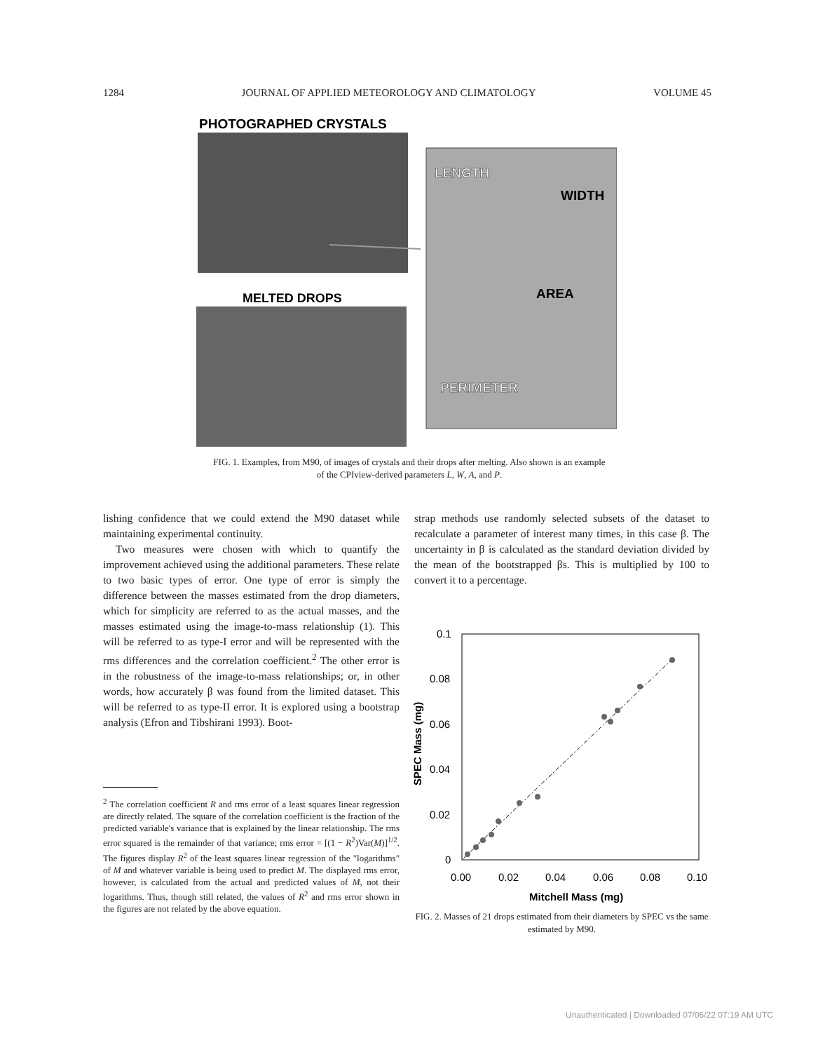1284 JOURNAL OF APPLIED METEOROLOGY AND CLIMATOLOGY VOLUME 45
PHOTOGRAPHED CRYSTALS
MELTED DROPS
LENGTH
WIDTH
AREA
PERIMETER
FIG. 1. Examples, from M90, of images of crystals and their drops after melting. Also shown is an example of the CPIview-derived parameters L, W, A, and P.
lishing confidence that we could extend the M90 dataset while maintaining experimental continuity.
Two measures were chosen with which to quantify the improvement achieved using the additional parameters. These relate to two basic types of error. One type of error is simply the difference between the masses estimated from the drop diameters, which for simplicity are referred to as the actual masses, and the masses estimated using the image-to-mass relationship (1). This will be referred to as type-I error and will be represented with the rms differences and the correlation coefficient.<sup>2</sup> The other error is in the robustness of the image-to-mass relationships; or, in other words, how accurately β was found from the limited dataset. This will be referred to as type-II error. It is explored using a bootstrap analysis (Efron and Tibshirani 1993). Boot-
strap methods use randomly selected subsets of the dataset to recalculate a parameter of interest many times, in this case β. The uncertainty in β is calculated as the standard deviation divided by the mean of the bootstrapped βs. This is multiplied by 100 to convert it to a percentage.
<sup>2</sup> The correlation coefficient R and rms error of a least squares linear regression are directly related. The square of the correlation coefficient is the fraction of the predicted variable's variance that is explained by the linear relationship. The rms error squared is the remainder of that variance; rms error = [(1 − R<sup>2</sup>)Var(M)]<sup>1/2</sup>. The figures display R<sup>2</sup> of the least squares linear regression of the "logarithms" of M and whatever variable is being used to predict M. The displayed rms error, however, is calculated from the actual and predicted values of M, not their logarithms. Thus, though still related, the values of R<sup>2</sup> and rms error shown in the figures are not related by the above equation.
0.1
0.08
0.06
0.04
0.02
0
0.00
0.02
0.04
0.06
0.08
0.10
Mitchell Mass (mg)
SPEC Mass (mg)
FIG. 2. Masses of 21 drops estimated from their diameters by SPEC vs the same estimated by M90.
Unauthenticated | Downloaded 07/06/22 07:19 AM UTC